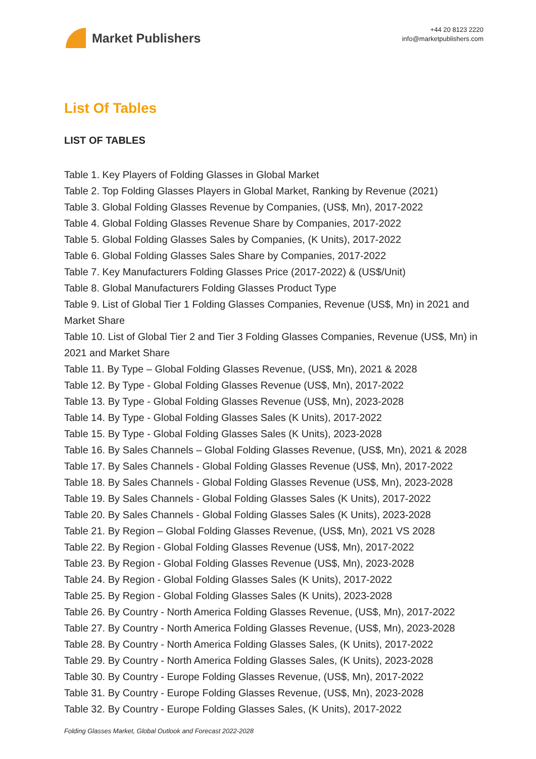Market Publishers
+44 20 8123 2220
info@marketpublishers.com
List Of Tables
LIST OF TABLES
Table 1. Key Players of Folding Glasses in Global Market
Table 2. Top Folding Glasses Players in Global Market, Ranking by Revenue (2021)
Table 3. Global Folding Glasses Revenue by Companies, (US$, Mn), 2017-2022
Table 4. Global Folding Glasses Revenue Share by Companies, 2017-2022
Table 5. Global Folding Glasses Sales by Companies, (K Units), 2017-2022
Table 6. Global Folding Glasses Sales Share by Companies, 2017-2022
Table 7. Key Manufacturers Folding Glasses Price (2017-2022) & (US$/Unit)
Table 8. Global Manufacturers Folding Glasses Product Type
Table 9. List of Global Tier 1 Folding Glasses Companies, Revenue (US$, Mn) in 2021 and Market Share
Table 10. List of Global Tier 2 and Tier 3 Folding Glasses Companies, Revenue (US$, Mn) in 2021 and Market Share
Table 11. By Type – Global Folding Glasses Revenue, (US$, Mn), 2021 & 2028
Table 12. By Type - Global Folding Glasses Revenue (US$, Mn), 2017-2022
Table 13. By Type - Global Folding Glasses Revenue (US$, Mn), 2023-2028
Table 14. By Type - Global Folding Glasses Sales (K Units), 2017-2022
Table 15. By Type - Global Folding Glasses Sales (K Units), 2023-2028
Table 16. By Sales Channels – Global Folding Glasses Revenue, (US$, Mn), 2021 & 2028
Table 17. By Sales Channels - Global Folding Glasses Revenue (US$, Mn), 2017-2022
Table 18. By Sales Channels - Global Folding Glasses Revenue (US$, Mn), 2023-2028
Table 19. By Sales Channels - Global Folding Glasses Sales (K Units), 2017-2022
Table 20. By Sales Channels - Global Folding Glasses Sales (K Units), 2023-2028
Table 21. By Region – Global Folding Glasses Revenue, (US$, Mn), 2021 VS 2028
Table 22. By Region - Global Folding Glasses Revenue (US$, Mn), 2017-2022
Table 23. By Region - Global Folding Glasses Revenue (US$, Mn), 2023-2028
Table 24. By Region - Global Folding Glasses Sales (K Units), 2017-2022
Table 25. By Region - Global Folding Glasses Sales (K Units), 2023-2028
Table 26. By Country - North America Folding Glasses Revenue, (US$, Mn), 2017-2022
Table 27. By Country - North America Folding Glasses Revenue, (US$, Mn), 2023-2028
Table 28. By Country - North America Folding Glasses Sales, (K Units), 2017-2022
Table 29. By Country - North America Folding Glasses Sales, (K Units), 2023-2028
Table 30. By Country - Europe Folding Glasses Revenue, (US$, Mn), 2017-2022
Table 31. By Country - Europe Folding Glasses Revenue, (US$, Mn), 2023-2028
Table 32. By Country - Europe Folding Glasses Sales, (K Units), 2017-2022
Folding Glasses Market, Global Outlook and Forecast 2022-2028